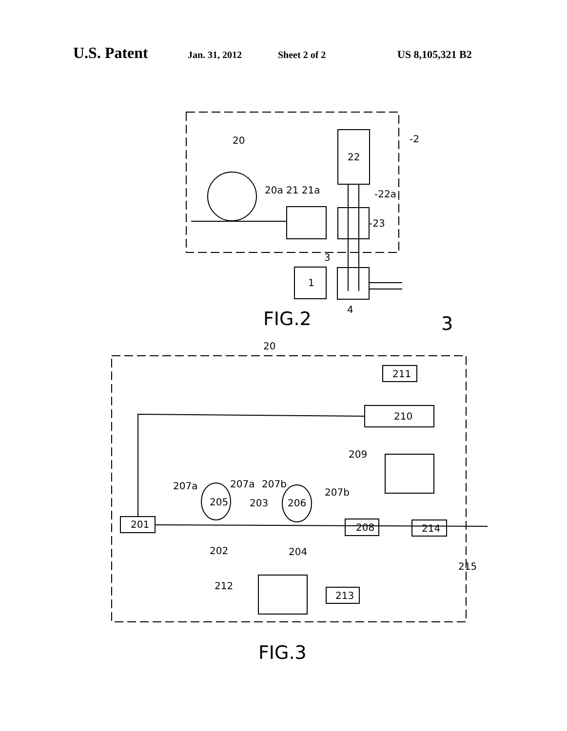U.S. Patent Jan. 31, 2012 Sheet 2 of 2 US 8,105,321 B2
20
-2
22
20a 21 21a
-22a
-23
3
1
4
FIG.2
3
20
211
210
209
201
207a
207a
207b
207b
205
203
206
208
214
202
204
215
212
213
FIG.3